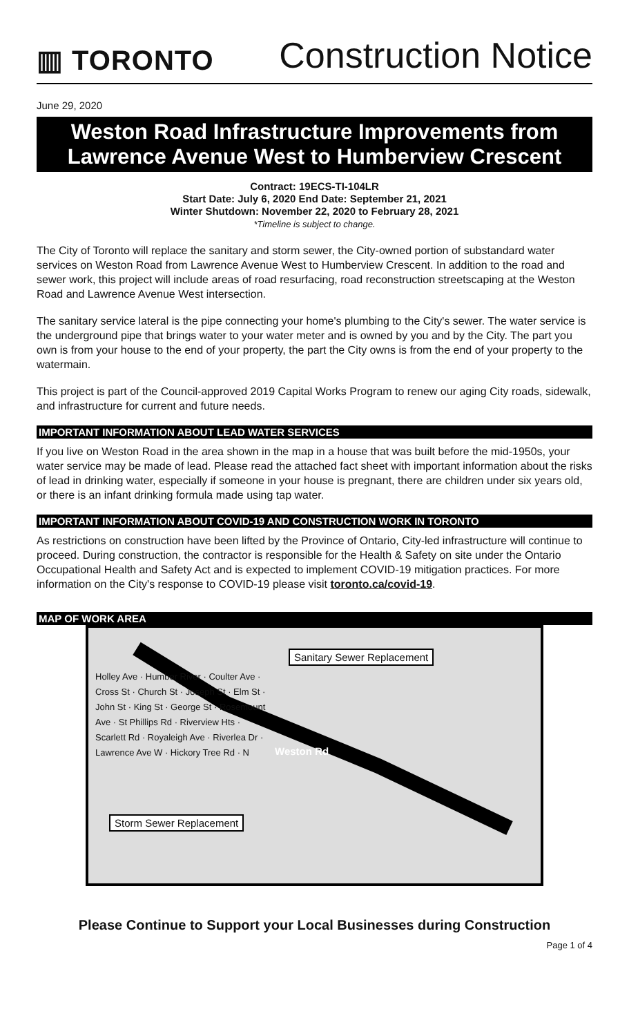▥ TORONTO
Construction Notice
June 29, 2020
Weston Road Infrastructure Improvements from Lawrence Avenue West to Humberview Crescent
Contract: 19ECS-TI-104LR
Start Date: July 6, 2020 End Date: September 21, 2021
Winter Shutdown: November 22, 2020 to February 28, 2021
*Timeline is subject to change.
The City of Toronto will replace the sanitary and storm sewer, the City-owned portion of substandard water services on Weston Road from Lawrence Avenue West to Humberview Crescent. In addition to the road and sewer work, this project will include areas of road resurfacing, road reconstruction streetscaping at the Weston Road and Lawrence Avenue West intersection.
The sanitary service lateral is the pipe connecting your home's plumbing to the City's sewer. The water service is the underground pipe that brings water to your water meter and is owned by you and by the City. The part you own is from your house to the end of your property, the part the City owns is from the end of your property to the watermain.
This project is part of the Council-approved 2019 Capital Works Program to renew our aging City roads, sidewalk, and infrastructure for current and future needs.
IMPORTANT INFORMATION ABOUT LEAD WATER SERVICES
If you live on Weston Road in the area shown in the map in a house that was built before the mid-1950s, your water service may be made of lead. Please read the attached fact sheet with important information about the risks of lead in drinking water, especially if someone in your house is pregnant, there are children under six years old, or there is an infant drinking formula made using tap water.
IMPORTANT INFORMATION ABOUT COVID-19 AND CONSTRUCTION WORK IN TORONTO
As restrictions on construction have been lifted by the Province of Ontario, City-led infrastructure will continue to proceed. During construction, the contractor is responsible for the Health & Safety on site under the Ontario Occupational Health and Safety Act and is expected to implement COVID-19 mitigation practices. For more information on the City's response to COVID-19 please visit toronto.ca/covid-19.
MAP OF WORK AREA
Sanitary Sewer Replacement
Storm Sewer Replacement
Weston Rd
Holley Ave · Humber River · Coulter Ave · Cross St · Church St · Joseph St · Elm St · John St · King St · George St · Rosemount Ave · St Phillips Rd · Riverview Hts · Scarlett Rd · Royaleigh Ave · Riverlea Dr · Lawrence Ave W · Hickory Tree Rd · N
Please Continue to Support your Local Businesses during Construction
Page 1 of 4